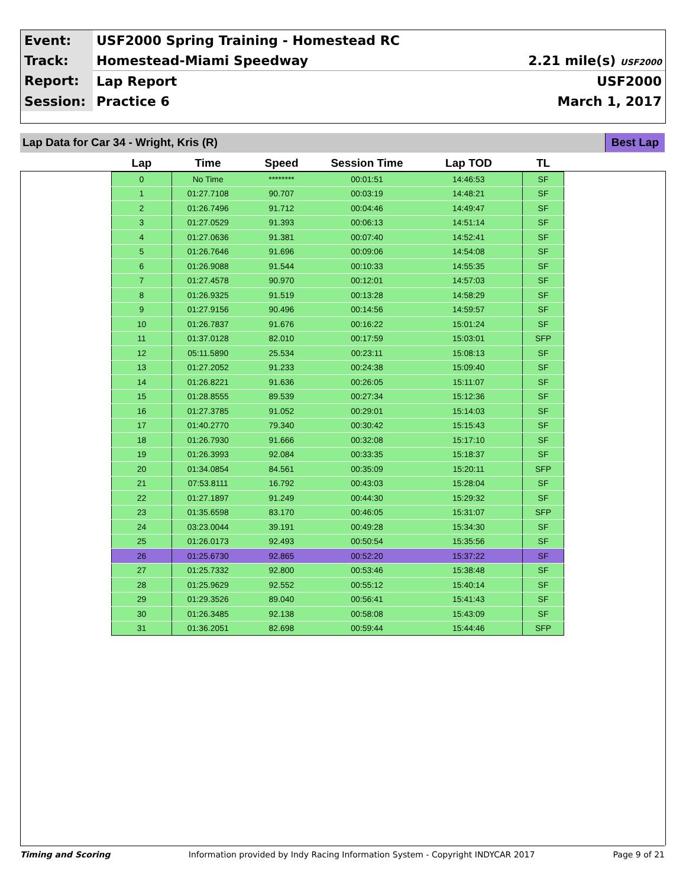| Event: | USF2000 Spring Training - Homestead RC | |
| Track: | Homestead-Miami Speedway | 2.21 mile(s) USF2000 |
| Report: | Lap Report | USF2000 |
| Session: | Practice 6 | March 1, 2017 |
Lap Data for Car 34 - Wright, Kris (R) Best Lap
| Lap | Time | Speed | Session Time | Lap TOD | TL |
| --- | --- | --- | --- | --- | --- |
| 0 | No Time | ******** | 00:01:51 | 14:46:53 | SF |
| 1 | 01:27.7108 | 90.707 | 00:03:19 | 14:48:21 | SF |
| 2 | 01:26.7496 | 91.712 | 00:04:46 | 14:49:47 | SF |
| 3 | 01:27.0529 | 91.393 | 00:06:13 | 14:51:14 | SF |
| 4 | 01:27.0636 | 91.381 | 00:07:40 | 14:52:41 | SF |
| 5 | 01:26.7646 | 91.696 | 00:09:06 | 14:54:08 | SF |
| 6 | 01:26.9088 | 91.544 | 00:10:33 | 14:55:35 | SF |
| 7 | 01:27.4578 | 90.970 | 00:12:01 | 14:57:03 | SF |
| 8 | 01:26.9325 | 91.519 | 00:13:28 | 14:58:29 | SF |
| 9 | 01:27.9156 | 90.496 | 00:14:56 | 14:59:57 | SF |
| 10 | 01:26.7837 | 91.676 | 00:16:22 | 15:01:24 | SF |
| 11 | 01:37.0128 | 82.010 | 00:17:59 | 15:03:01 | SFP |
| 12 | 05:11.5890 | 25.534 | 00:23:11 | 15:08:13 | SF |
| 13 | 01:27.2052 | 91.233 | 00:24:38 | 15:09:40 | SF |
| 14 | 01:26.8221 | 91.636 | 00:26:05 | 15:11:07 | SF |
| 15 | 01:28.8555 | 89.539 | 00:27:34 | 15:12:36 | SF |
| 16 | 01:27.3785 | 91.052 | 00:29:01 | 15:14:03 | SF |
| 17 | 01:40.2770 | 79.340 | 00:30:42 | 15:15:43 | SF |
| 18 | 01:26.7930 | 91.666 | 00:32:08 | 15:17:10 | SF |
| 19 | 01:26.3993 | 92.084 | 00:33:35 | 15:18:37 | SF |
| 20 | 01:34.0854 | 84.561 | 00:35:09 | 15:20:11 | SFP |
| 21 | 07:53.8111 | 16.792 | 00:43:03 | 15:28:04 | SF |
| 22 | 01:27.1897 | 91.249 | 00:44:30 | 15:29:32 | SF |
| 23 | 01:35.6598 | 83.170 | 00:46:05 | 15:31:07 | SFP |
| 24 | 03:23.0044 | 39.191 | 00:49:28 | 15:34:30 | SF |
| 25 | 01:26.0173 | 92.493 | 00:50:54 | 15:35:56 | SF |
| 26 | 01:25.6730 | 92.865 | 00:52:20 | 15:37:22 | SF |
| 27 | 01:25.7332 | 92.800 | 00:53:46 | 15:38:48 | SF |
| 28 | 01:25.9629 | 92.552 | 00:55:12 | 15:40:14 | SF |
| 29 | 01:29.3526 | 89.040 | 00:56:41 | 15:41:43 | SF |
| 30 | 01:26.3485 | 92.138 | 00:58:08 | 15:43:09 | SF |
| 31 | 01:36.2051 | 82.698 | 00:59:44 | 15:44:46 | SFP |
Timing and Scoring Information provided by Indy Racing Information System - Copyright INDYCAR 2017 Page 9 of 21